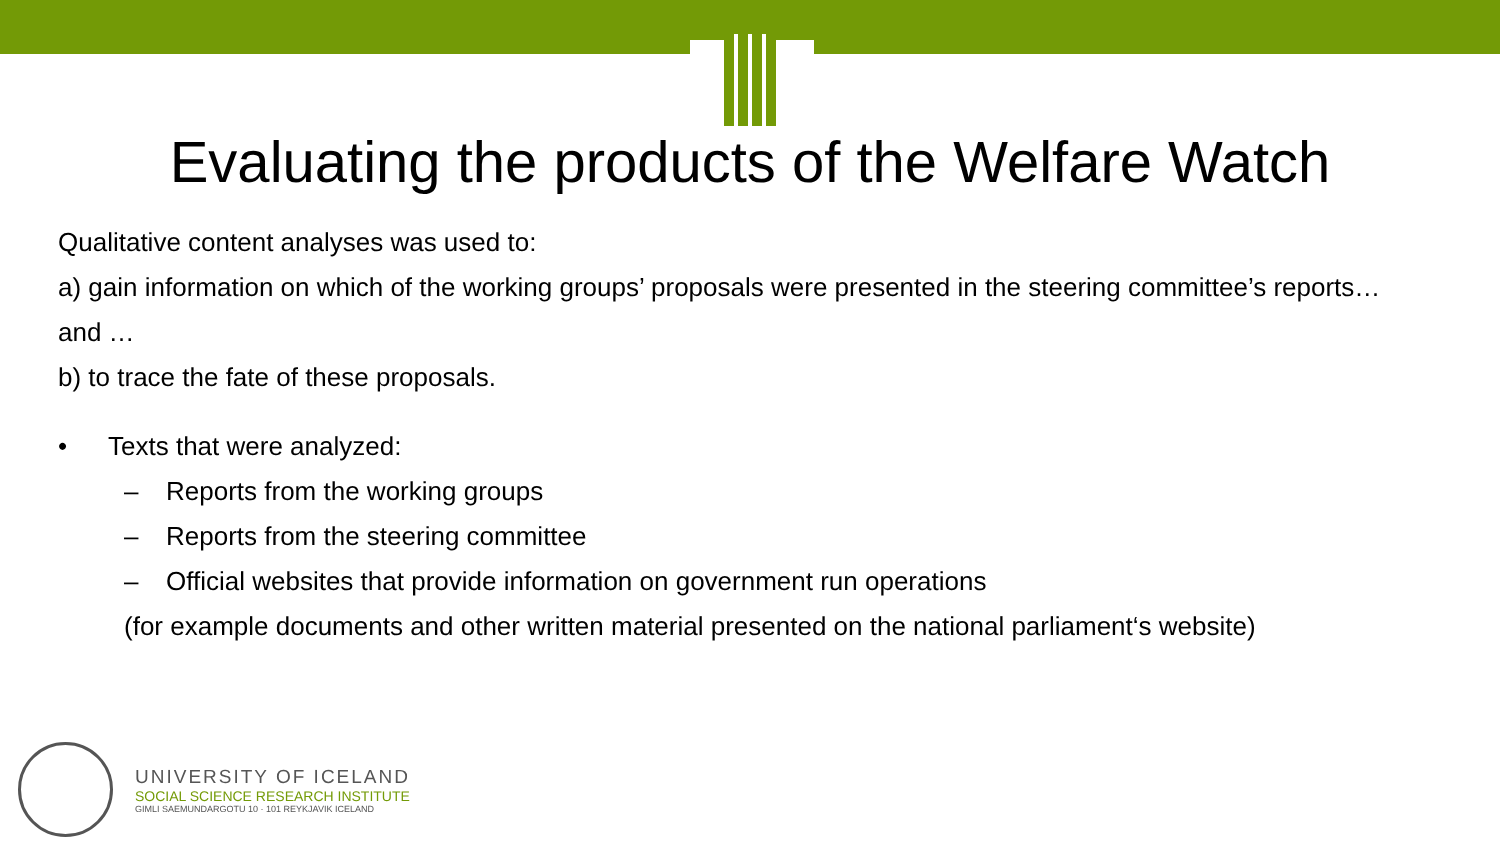Evaluating the products of the Welfare Watch
Qualitative content analyses was used to:
a) gain information on which of the working groups’ proposals were presented in the steering committee’s reports…
and …
b) to trace the fate of these proposals.
• Texts that were analyzed:
– Reports from the working groups
– Reports from the steering committee
– Official websites that provide information on government run operations
(for example documents and other written material presented on the national parliament‘s website)
UNIVERSITY OF ICELAND
SOCIAL SCIENCE RESEARCH INSTITUTE
GIMLI SAEMUNDARGOTU 10 · 101 REYKJAVIK ICELAND